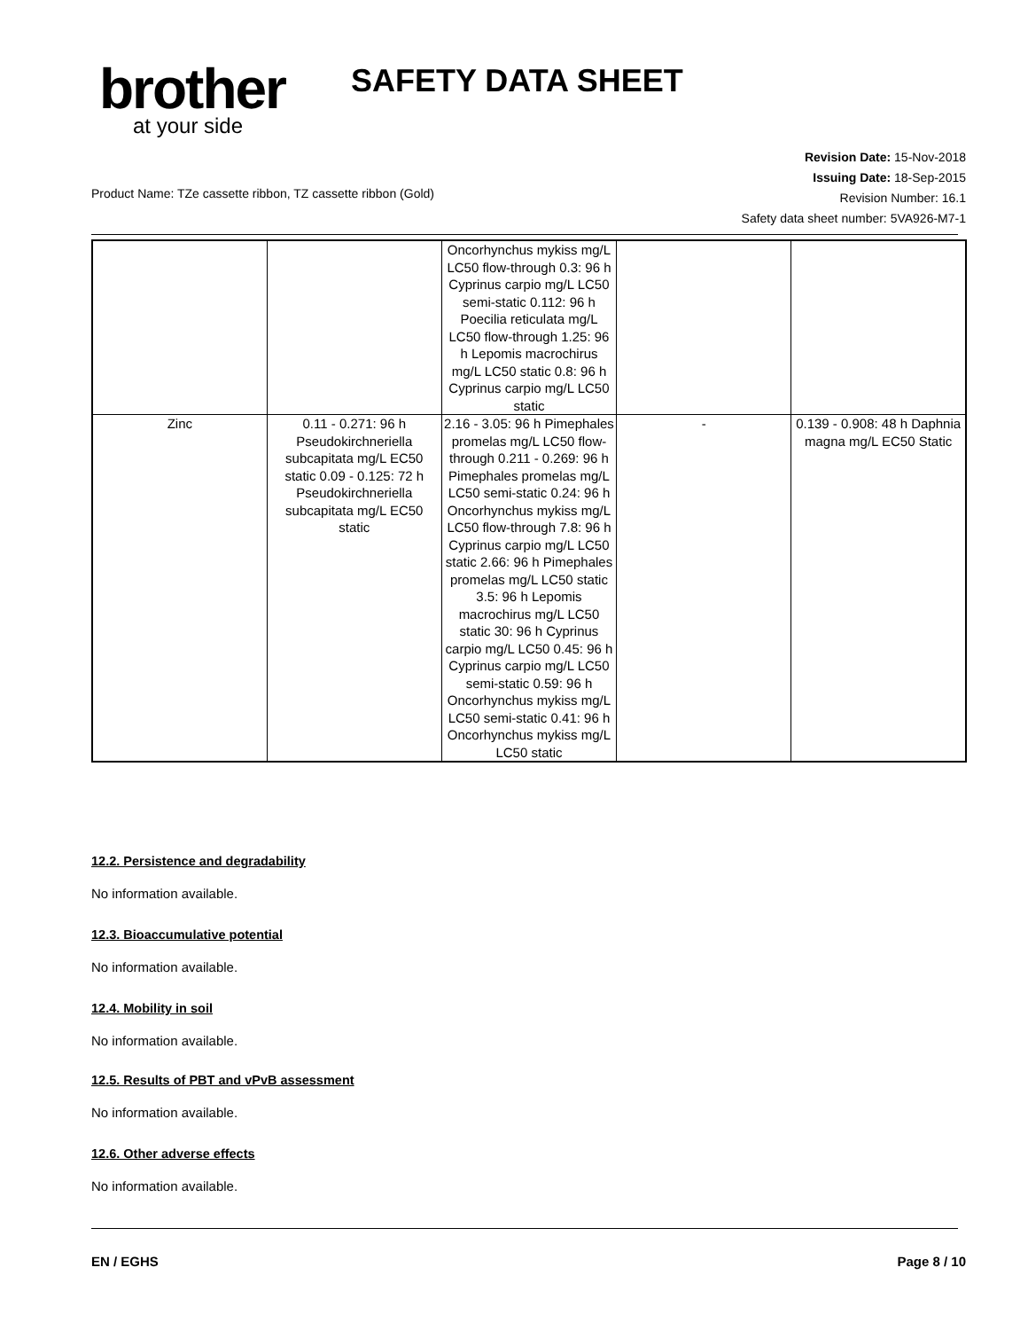brother
at your side
SAFETY DATA SHEET
Revision Date: 15-Nov-2018
Issuing Date: 18-Sep-2015
Revision Number: 16.1
Safety data sheet number: 5VA926-M7-1
Product Name: TZe cassette ribbon, TZ cassette ribbon (Gold)
| | | Oncorhynchus mykiss mg/L LC50 flow-through 0.3: 96 h Cyprinus carpio mg/L LC50 semi-static 0.112: 96 h Poecilia reticulata mg/L LC50 flow-through 1.25: 96 h Lepomis macrochirus mg/L LC50 static 0.8: 96 h Cyprinus carpio mg/L LC50 static | | |
| Zinc | 0.11 - 0.271: 96 h Pseudokirchneriella subcapitata mg/L EC50 static 0.09 - 0.125: 72 h Pseudokirchneriella subcapitata mg/L EC50 static | 2.16 - 3.05: 96 h Pimephales promelas mg/L LC50 flow-through 0.211 - 0.269: 96 h Pimephales promelas mg/L LC50 semi-static 0.24: 96 h Oncorhynchus mykiss mg/L LC50 flow-through 7.8: 96 h Cyprinus carpio mg/L LC50 static 2.66: 96 h Pimephales promelas mg/L LC50 static 3.5: 96 h Lepomis macrochirus mg/L LC50 static 30: 96 h Cyprinus carpio mg/L LC50 0.45: 96 h Cyprinus carpio mg/L LC50 semi-static 0.59: 96 h Oncorhynchus mykiss mg/L LC50 semi-static 0.41: 96 h Oncorhynchus mykiss mg/L LC50 static | - | 0.139 - 0.908: 48 h Daphnia magna mg/L EC50 Static |
12.2. Persistence and degradability
No information available.
12.3. Bioaccumulative potential
No information available.
12.4. Mobility in soil
No information available.
12.5. Results of PBT and vPvB assessment
No information available.
12.6. Other adverse effects
No information available.
EN / EGHS Page 8 / 10